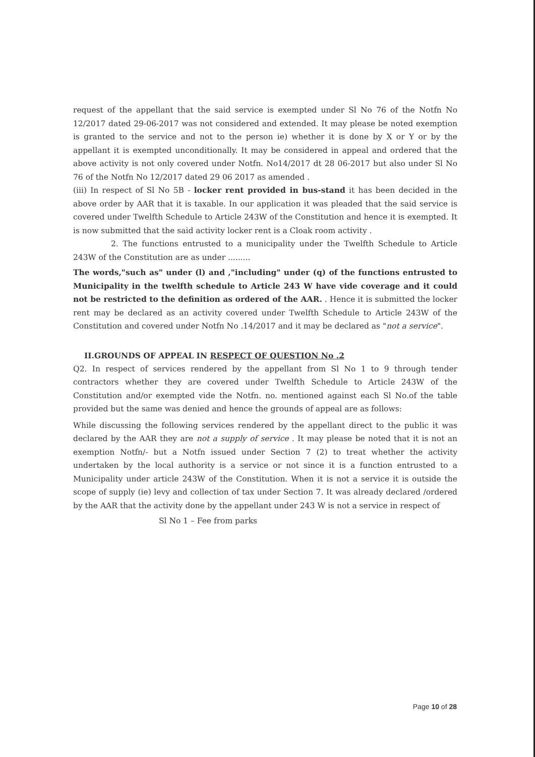request of the appellant that the said service is exempted under Sl No 76 of the Notfn No 12/2017 dated 29-06-2017 was not considered and extended. It may please be noted exemption is granted to the service and not to the person ie) whether it is done by X or Y or by the appellant it is exempted unconditionally. It may be considered in appeal and ordered that the above activity is not only covered under Notfn. No14/2017 dt 28 06-2017 but also under Sl No 76 of the Notfn No 12/2017 dated 29 06 2017 as amended .
(iii) In respect of Sl No 5B - locker rent provided in bus-stand it has been decided in the above order by AAR that it is taxable. In our application it was pleaded that the said service is covered under Twelfth Schedule to Article 243W of the Constitution and hence it is exempted. It is now submitted that the said activity locker rent is a Cloak room activity .
2. The functions entrusted to a municipality under the Twelfth Schedule to Article 243W of the Constitution are as under .........
The words,"such as" under (l) and ,"including" under (q) of the functions entrusted to Municipality in the twelfth schedule to Article 243 W have vide coverage and it could not be restricted to the definition as ordered of the AAR. . Hence it is submitted the locker rent may be declared as an activity covered under Twelfth Schedule to Article 243W of the Constitution and covered under Notfn No .14/2017 and it may be declared as "not a service".
II.GROUNDS OF APPEAL IN RESPECT OF QUESTION No .2
Q2. In respect of services rendered by the appellant from Sl No 1 to 9 through tender contractors whether they are covered under Twelfth Schedule to Article 243W of the Constitution and/or exempted vide the Notfn. no. mentioned against each Sl No.of the table provided but the same was denied and hence the grounds of appeal are as follows:
While discussing the following services rendered by the appellant direct to the public it was declared by the AAR they are not a supply of service . It may please be noted that it is not an exemption Notfn/- but a Notfn issued under Section 7 (2) to treat whether the activity undertaken by the local authority is a service or not since it is a function entrusted to a Municipality under article 243W of the Constitution. When it is not a service it is outside the scope of supply (ie) levy and collection of tax under Section 7. It was already declared /ordered by the AAR that the activity done by the appellant under 243 W is not a service in respect of
Sl No 1 – Fee from parks
Page 10 of 28